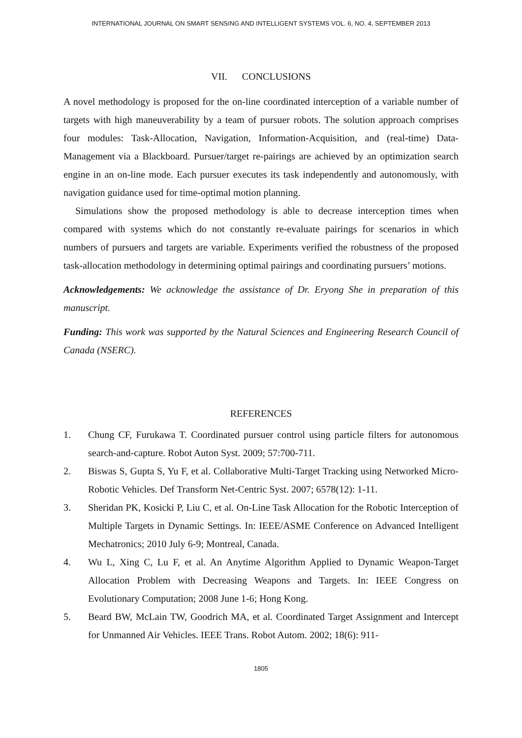INTERNATIONAL JOURNAL ON SMART SENSING AND INTELLIGENT SYSTEMS VOL. 6, NO. 4, SEPTEMBER 2013
VII. CONCLUSIONS
A novel methodology is proposed for the on-line coordinated interception of a variable number of targets with high maneuverability by a team of pursuer robots. The solution approach comprises four modules: Task-Allocation, Navigation, Information-Acquisition, and (real-time) Data-Management via a Blackboard. Pursuer/target re-pairings are achieved by an optimization search engine in an on-line mode. Each pursuer executes its task independently and autonomously, with navigation guidance used for time-optimal motion planning.
Simulations show the proposed methodology is able to decrease interception times when compared with systems which do not constantly re-evaluate pairings for scenarios in which numbers of pursuers and targets are variable. Experiments verified the robustness of the proposed task-allocation methodology in determining optimal pairings and coordinating pursuers’ motions.
Acknowledgements: We acknowledge the assistance of Dr. Eryong She in preparation of this manuscript.
Funding: This work was supported by the Natural Sciences and Engineering Research Council of Canada (NSERC).
REFERENCES
1. Chung CF, Furukawa T. Coordinated pursuer control using particle filters for autonomous search-and-capture. Robot Auton Syst. 2009; 57:700-711.
2. Biswas S, Gupta S, Yu F, et al. Collaborative Multi-Target Tracking using Networked Micro-Robotic Vehicles. Def Transform Net-Centric Syst. 2007; 6578(12): 1-11.
3. Sheridan PK, Kosicki P, Liu C, et al. On-Line Task Allocation for the Robotic Interception of Multiple Targets in Dynamic Settings. In: IEEE/ASME Conference on Advanced Intelligent Mechatronics; 2010 July 6-9; Montreal, Canada.
4. Wu L, Xing C, Lu F, et al. An Anytime Algorithm Applied to Dynamic Weapon-Target Allocation Problem with Decreasing Weapons and Targets. In: IEEE Congress on Evolutionary Computation; 2008 June 1-6; Hong Kong.
5. Beard BW, McLain TW, Goodrich MA, et al. Coordinated Target Assignment and Intercept for Unmanned Air Vehicles. IEEE Trans. Robot Autom. 2002; 18(6): 911-
1805